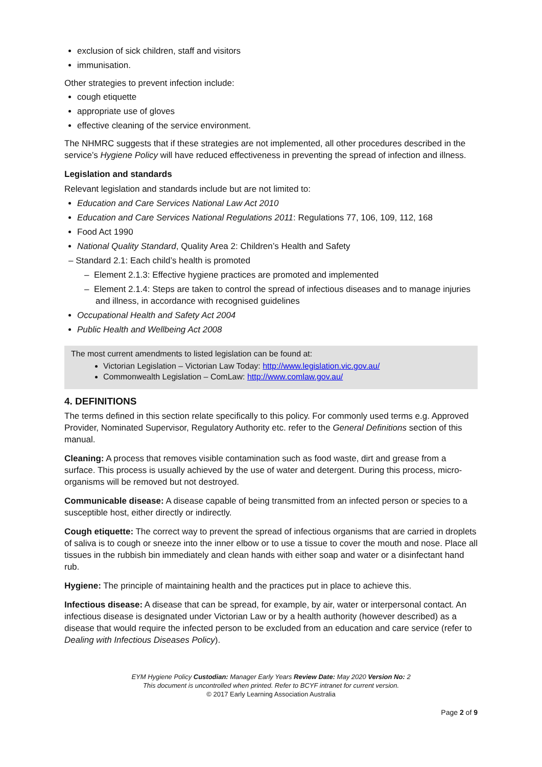exclusion of sick children, staff and visitors
immunisation.
Other strategies to prevent infection include:
cough etiquette
appropriate use of gloves
effective cleaning of the service environment.
The NHMRC suggests that if these strategies are not implemented, all other procedures described in the service’s Hygiene Policy will have reduced effectiveness in preventing the spread of infection and illness.
Legislation and standards
Relevant legislation and standards include but are not limited to:
Education and Care Services National Law Act 2010
Education and Care Services National Regulations 2011: Regulations 77, 106, 109, 112, 168
Food Act 1990
National Quality Standard, Quality Area 2: Children’s Health and Safety
– Standard 2.1: Each child’s health is promoted
– Element 2.1.3: Effective hygiene practices are promoted and implemented
– Element 2.1.4: Steps are taken to control the spread of infectious diseases and to manage injuries and illness, in accordance with recognised guidelines
Occupational Health and Safety Act 2004
Public Health and Wellbeing Act 2008
The most current amendments to listed legislation can be found at:
Victorian Legislation – Victorian Law Today: http://www.legislation.vic.gov.au/
Commonwealth Legislation – ComLaw: http://www.comlaw.gov.au/
4. DEFINITIONS
The terms defined in this section relate specifically to this policy. For commonly used terms e.g. Approved Provider, Nominated Supervisor, Regulatory Authority etc. refer to the General Definitions section of this manual.
Cleaning: A process that removes visible contamination such as food waste, dirt and grease from a surface. This process is usually achieved by the use of water and detergent. During this process, micro-organisms will be removed but not destroyed.
Communicable disease: A disease capable of being transmitted from an infected person or species to a susceptible host, either directly or indirectly.
Cough etiquette: The correct way to prevent the spread of infectious organisms that are carried in droplets of saliva is to cough or sneeze into the inner elbow or to use a tissue to cover the mouth and nose. Place all tissues in the rubbish bin immediately and clean hands with either soap and water or a disinfectant hand rub.
Hygiene: The principle of maintaining health and the practices put in place to achieve this.
Infectious disease: A disease that can be spread, for example, by air, water or interpersonal contact. An infectious disease is designated under Victorian Law or by a health authority (however described) as a disease that would require the infected person to be excluded from an education and care service (refer to Dealing with Infectious Diseases Policy).
EYM Hygiene Policy Custodian: Manager Early Years Review Date: May 2020 Version No: 2
This document is uncontrolled when printed. Refer to BCYF intranet for current version.
© 2017 Early Learning Association Australia
Page 2 of 9